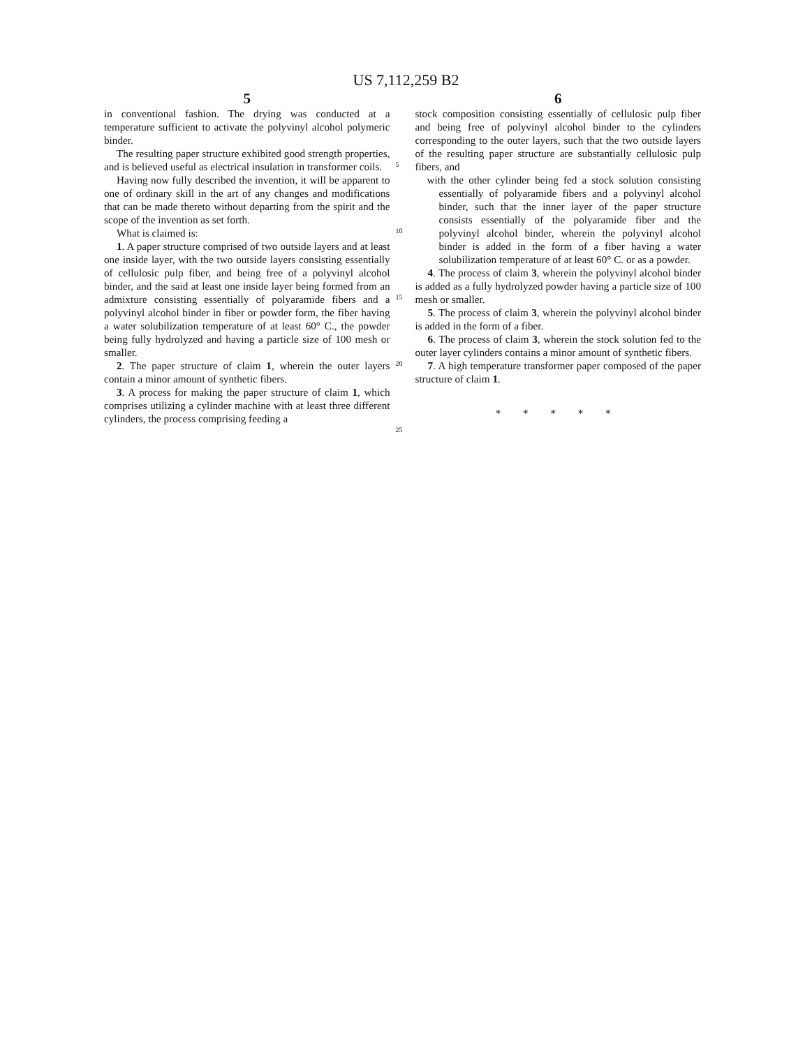US 7,112,259 B2
5
in conventional fashion. The drying was conducted at a temperature sufficient to activate the polyvinyl alcohol polymeric binder.
The resulting paper structure exhibited good strength properties, and is believed useful as electrical insulation in transformer coils.
Having now fully described the invention, it will be apparent to one of ordinary skill in the art of any changes and modifications that can be made thereto without departing from the spirit and the scope of the invention as set forth.
What is claimed is:
1. A paper structure comprised of two outside layers and at least one inside layer, with the two outside layers consisting essentially of cellulosic pulp fiber, and being free of a polyvinyl alcohol binder, and the said at least one inside layer being formed from an admixture consisting essentially of polyaramide fibers and a polyvinyl alcohol binder in fiber or powder form, the fiber having a water solubilization temperature of at least 60° C., the powder being fully hydrolyzed and having a particle size of 100 mesh or smaller.
2. The paper structure of claim 1, wherein the outer layers contain a minor amount of synthetic fibers.
3. A process for making the paper structure of claim 1, which comprises utilizing a cylinder machine with at least three different cylinders, the process comprising feeding a
5
10
15
20
25
6
stock composition consisting essentially of cellulosic pulp fiber and being free of polyvinyl alcohol binder to the cylinders corresponding to the outer layers, such that the two outside layers of the resulting paper structure are substantially cellulosic pulp fibers, and
with the other cylinder being fed a stock solution consisting essentially of polyaramide fibers and a polyvinyl alcohol binder, such that the inner layer of the paper structure consists essentially of the polyaramide fiber and the polyvinyl alcohol binder, wherein the polyvinyl alcohol binder is added in the form of a fiber having a water solubilization temperature of at least 60° C. or as a powder.
4. The process of claim 3, wherein the polyvinyl alcohol binder is added as a fully hydrolyzed powder having a particle size of 100 mesh or smaller.
5. The process of claim 3, wherein the polyvinyl alcohol binder is added in the form of a fiber.
6. The process of claim 3, wherein the stock solution fed to the outer layer cylinders contains a minor amount of synthetic fibers.
7. A high temperature transformer paper composed of the paper structure of claim 1.
* * * * *